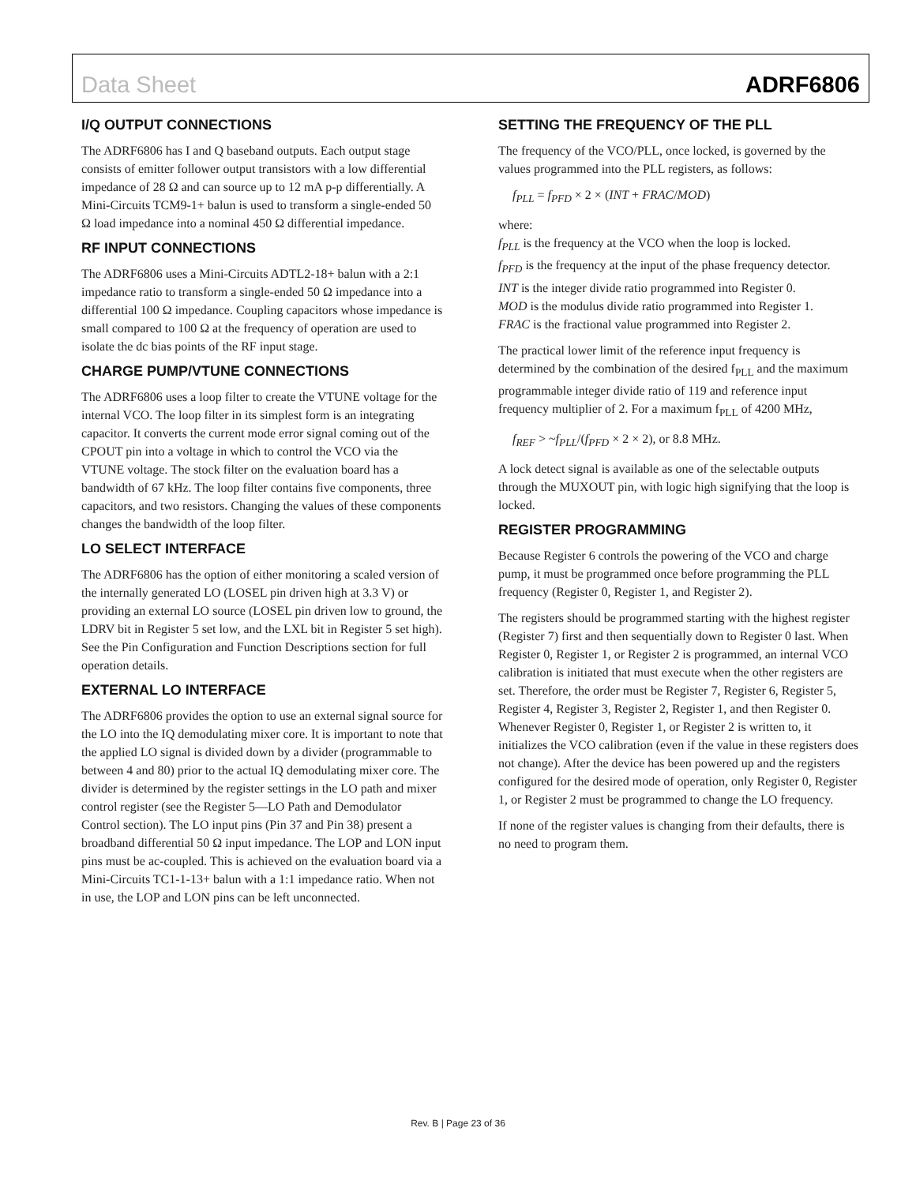Data Sheet ADRF6806
I/Q OUTPUT CONNECTIONS
The ADRF6806 has I and Q baseband outputs. Each output stage consists of emitter follower output transistors with a low differential impedance of 28 Ω and can source up to 12 mA p-p differentially. A Mini-Circuits TCM9-1+ balun is used to transform a single-ended 50 Ω load impedance into a nominal 450 Ω differential impedance.
RF INPUT CONNECTIONS
The ADRF6806 uses a Mini-Circuits ADTL2-18+ balun with a 2:1 impedance ratio to transform a single-ended 50 Ω impedance into a differential 100 Ω impedance. Coupling capacitors whose impedance is small compared to 100 Ω at the frequency of operation are used to isolate the dc bias points of the RF input stage.
CHARGE PUMP/VTUNE CONNECTIONS
The ADRF6806 uses a loop filter to create the VTUNE voltage for the internal VCO. The loop filter in its simplest form is an integrating capacitor. It converts the current mode error signal coming out of the CPOUT pin into a voltage in which to control the VCO via the VTUNE voltage. The stock filter on the evaluation board has a bandwidth of 67 kHz. The loop filter contains five components, three capacitors, and two resistors. Changing the values of these components changes the bandwidth of the loop filter.
LO SELECT INTERFACE
The ADRF6806 has the option of either monitoring a scaled version of the internally generated LO (LOSEL pin driven high at 3.3 V) or providing an external LO source (LOSEL pin driven low to ground, the LDRV bit in Register 5 set low, and the LXL bit in Register 5 set high). See the Pin Configuration and Function Descriptions section for full operation details.
EXTERNAL LO INTERFACE
The ADRF6806 provides the option to use an external signal source for the LO into the IQ demodulating mixer core. It is important to note that the applied LO signal is divided down by a divider (programmable to between 4 and 80) prior to the actual IQ demodulating mixer core. The divider is determined by the register settings in the LO path and mixer control register (see the Register 5—LO Path and Demodulator Control section). The LO input pins (Pin 37 and Pin 38) present a broadband differential 50 Ω input impedance. The LOP and LON input pins must be ac-coupled. This is achieved on the evaluation board via a Mini-Circuits TC1-1-13+ balun with a 1:1 impedance ratio. When not in use, the LOP and LON pins can be left unconnected.
SETTING THE FREQUENCY OF THE PLL
The frequency of the VCO/PLL, once locked, is governed by the values programmed into the PLL registers, as follows:
f<sub>PLL</sub> = f<sub>PFD</sub> × 2 × (INT + FRAC/MOD)
where:
f<sub>PLL</sub> is the frequency at the VCO when the loop is locked.
f<sub>PFD</sub> is the frequency at the input of the phase frequency detector.
INT is the integer divide ratio programmed into Register 0.
MOD is the modulus divide ratio programmed into Register 1.
FRAC is the fractional value programmed into Register 2.
The practical lower limit of the reference input frequency is determined by the combination of the desired f<sub>PLL</sub> and the maximum programmable integer divide ratio of 119 and reference input frequency multiplier of 2. For a maximum f<sub>PLL</sub> of 4200 MHz,
f<sub>REF</sub> > ~f<sub>PLL</sub>/(f<sub>PFD</sub> × 2 × 2), or 8.8 MHz.
A lock detect signal is available as one of the selectable outputs through the MUXOUT pin, with logic high signifying that the loop is locked.
REGISTER PROGRAMMING
Because Register 6 controls the powering of the VCO and charge pump, it must be programmed once before programming the PLL frequency (Register 0, Register 1, and Register 2).
The registers should be programmed starting with the highest register (Register 7) first and then sequentially down to Register 0 last. When Register 0, Register 1, or Register 2 is programmed, an internal VCO calibration is initiated that must execute when the other registers are set. Therefore, the order must be Register 7, Register 6, Register 5, Register 4, Register 3, Register 2, Register 1, and then Register 0. Whenever Register 0, Register 1, or Register 2 is written to, it initializes the VCO calibration (even if the value in these registers does not change). After the device has been powered up and the registers configured for the desired mode of operation, only Register 0, Register 1, or Register 2 must be programmed to change the LO frequency.
If none of the register values is changing from their defaults, there is no need to program them.
Rev. B | Page 23 of 36